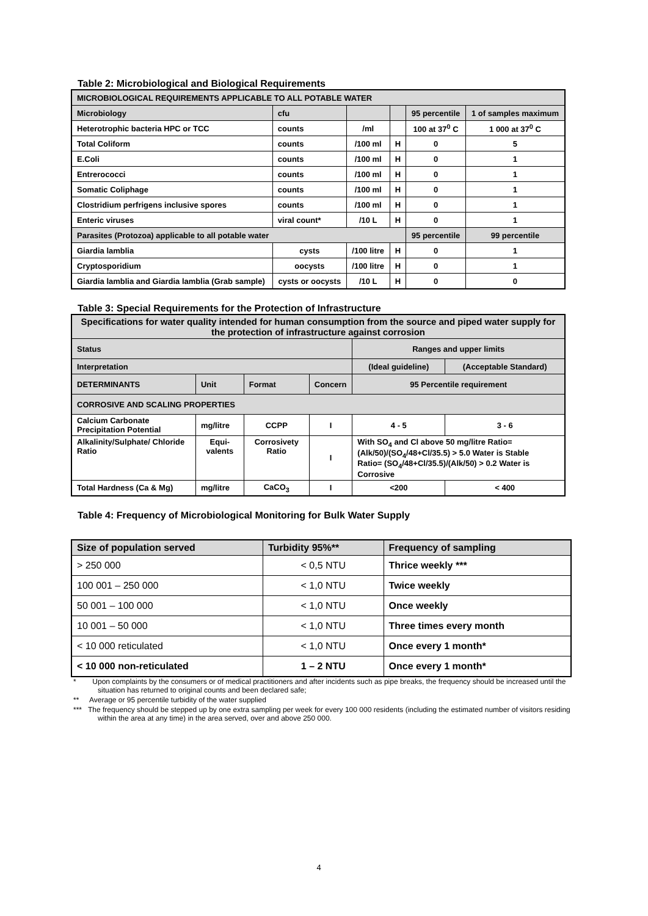Table 2: Microbiological and Biological Requirements
| MICROBIOLOGICAL REQUIREMENTS APPLICABLE TO ALL POTABLE WATER | | | | | |
| Microbiology | cfu | | | 95 percentile | 1 of samples maximum |
| Heterotrophic bacteria HPC or TCC | counts | /ml | | 100 at 37<sup>0</sup> C | 1 000 at 37<sup>0</sup> C |
| Total Coliform | counts | /100 ml | H | 0 | 5 |
| E.Coli | counts | /100 ml | H | 0 | 1 |
| Entrerococci | counts | /100 ml | H | 0 | 1 |
| Somatic Coliphage | counts | /100 ml | H | 0 | 1 |
| Clostridium perfrigens inclusive spores | counts | /100 ml | H | 0 | 1 |
| Enteric viruses | viral count* | /10 L | H | 0 | 1 |
| Parasites (Protozoa) applicable to all potable water | | | | 95 percentile | 99 percentile |
| Giardia lamblia | cysts | /100 litre | H | 0 | 1 |
| Cryptosporidium | oocysts | /100 litre | H | 0 | 1 |
| Giardia lamblia and Giardia lamblia (Grab sample) | cysts or oocysts | /10 L | H | 0 | 0 |
Table 3: Special Requirements for the Protection of Infrastructure
| Specifications for water quality intended for human consumption from the source and piped water supply for the protection of infrastructure against corrosion | | | | | |
| Status | | | | Ranges and upper limits | |
| Interpretation | | | | (Ideal guideline) | (Acceptable Standard) |
| DETERMINANTS | Unit | Format | Concern | 95 Percentile requirement | |
| CORROSIVE AND SCALING PROPERTIES | | | | | |
| Calcium Carbonate Precipitation Potential | mg/litre | CCPP | I | 4 - 5 | 3 - 6 |
| Alkalinity/Sulphate/ Chloride Ratio | Equi-valents | Corrosivety Ratio | I | With SO<sub>4</sub> and Cl above 50 mg/litre Ratio=(Alk/50)/(SO<sub>4</sub>/48+Cl/35.5) > 5.0 Water is Stable Ratio= (SO<sub>4</sub>/48+Cl/35.5)/(Alk/50) > 0.2 Water is Corrosive | |
| Total Hardness (Ca & Mg) | mg/litre | CaCO<sub>3</sub> | I | <200 | < 400 |
Table 4: Frequency of Microbiological Monitoring for Bulk Water Supply
| Size of population served | Turbidity 95%** | Frequency of sampling |
| --- | --- | --- |
| > 250 000 | < 0,5 NTU | Thrice weekly *** |
| 100 001 – 250 000 | < 1,0 NTU | Twice weekly |
| 50 001 – 100 000 | < 1,0 NTU | Once weekly |
| 10 001 – 50 000 | < 1,0 NTU | Three times every month |
| < 10 000 reticulated | < 1,0 NTU | Once every 1 month* |
| < 10 000 non-reticulated | 1 – 2 NTU | Once every 1 month* |
* Upon complaints by the consumers or of medical practitioners and after incidents such as pipe breaks, the frequency should be increased until the situation has returned to original counts and been declared safe;
** Average or 95 percentile turbidity of the water supplied
*** The frequency should be stepped up by one extra sampling per week for every 100 000 residents (including the estimated number of visitors residing within the area at any time) in the area served, over and above 250 000.
4